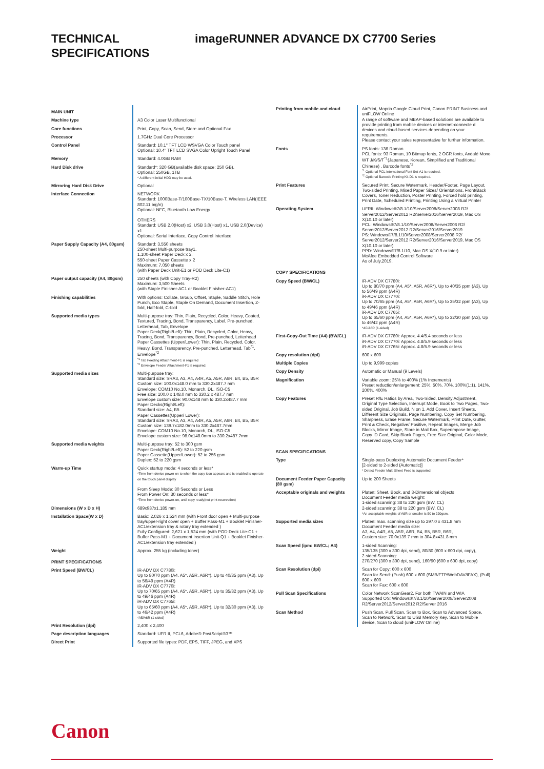TECHNICAL SPECIFICATIONS
imageRUNNER ADVANCE DX C7700 Series
| MAIN UNIT | |
| Machine type | A3 Color Laser Multifunctional |
| Core functions | Print, Copy, Scan, Send, Store and Optional Fax |
| Processor | 1.7GHz Dual Core Processor |
| Control Panel | Standard: 10.1" TFT LCD WSVGA Color Touch panel Optional: 10.4" TFT LCD SVGA Color Upright Touch Panel |
| Memory | Standard: 4.0GB RAM |
| Hard Disk drive | Standard*: 320 GB(available disk space: 250 GB), Optional: 250GB, 1TB * A different initial HDD may be used. |
| Mirroring Hard Disk Drive | Optional |
| Interface Connection | NETWORK Standard: 1000Base-T/100Base-TX/10Base-T, Wireless LAN(IEEE 802.11 b/g/n) Optional: NFC, Bluetooth Low Energy OTHERS Standard: USB 2.0(Host) x2, USB 3.0(Host) x1, USB 2.0(Device) x1 Optional: Serial Interface, Copy Control Interface |
| Paper Supply Capacity (A4, 80gsm) | Standard: 3,550 sheets 250-sheet Multi-purpose tray1, 1,100-sheet Paper Deck x 2, 550-sheet Paper Cassette x 2 Maximum: 7,050 sheets (with Paper Deck Unit-E1 or POD Deck Lite-C1) |
| Paper output capacity (A4, 80gsm) | 250 sheets (with Copy Tray-R2) Maximum: 3,500 Sheets (with Staple Finisher-AC1 or Booklet Finisher-AC1) |
| Finishing capabilities | With options: Collate, Group, Offset, Staple, Saddle Stitch, Hole Punch, Eco Staple, Staple On Demand, Document Insertion, Z-fold, Half-fold, C-fold |
| Supported media types | Multi-purpose tray: Thin, Plain, Recycled, Color, Heavy, Coated, Textured, Tracing, Bond, Transparency, Label, Pre-punched, Letterhead, Tab, Envelope Paper Deck(Right/Left): Thin, Plain, Recycled, Color, Heavy, Tracing, Bond, Transparency, Bond, Pre-punched, Letterhead Paper Cassettes (Upper/Lower): Thin, Plain, Recycled, Color, Heavy, Bond, Transparency, Pre-punched, Letterhead, Tab<sup>*1</sup>, Envelope<sup>*2</sup> <sup>*1</sup> Tab Feeding Attachment-F1 is required <sup>*2</sup> Envelope Feeder Attachment-F1 is required. |
| Supported media sizes | Multi-purpose tray: Standard size: SRA3, A3, A4, A4R, A5, A5R, A6R, B4, B5, B5R Custom size: 100.0x148.0 mm to 330.2x487.7 mm Envelope: COM10 No.10, Monarch, DL, ISO-C5 Free size: 100.0 x 148.0 mm to 330.2 x 487.7 mm Envelope custom size: 90.0x148 mm to 330.2x487.7 mm Paper Decks(Right/Left): Standard size: A4, B5 Paper Cassettes(Upper/ Lower): Standard size: SRA3, A3, A4, A4R, A5, A5R, A6R, B4, B5, B5R Custom size: 139.7x182.0mm to 330.2x487.7mm Envelope: COM10 No.10, Monarch, DL, ISO-C5 Envelope custom size: 98.0x148.0mm to 330.2x487.7mm |
| Supported media weights | Multi-purpose tray: 52 to 300 gsm Paper Deck(Right/Left): 52 to 220 gsm Paper Cassette(Upper/Lower): 52 to 256 gsm Duplex: 52 to 220 gsm |
| Warm-up Time | Quick startup mode: 4 seconds or less* *Time from device power on to when the copy icon appears and is enabled to operate on the touch panel display From Sleep Mode: 30 Seconds or Less From Power On: 30 seconds or less* *Time from device power-on, until copy ready(not print reservation) |
| Dimensions (W x D x H) | 689x937x1,185 mm |
| Installation Space(W x D) | Basic: 2,026 x 1,524 mm (with Front door open + Multi-purpose tray/upper-right cover open + Buffer Pass-M1 + Booklet Finisher-AC1/extension tray & rotary tray extended ) Fully Configured: 2,621 x 1,524 mm (with POD Deck Lite-C1 + Buffer Pass-M1 + Document Insertion Unit-Q1 + Booklet Finisher-AC1/extension tray extended ) |
| Weight | Approx. 255 kg (including toner) |
| PRINT SPECIFICATIONS | |
| Print Speed (BW/CL) | iR-ADV DX C7780i: Up to 80/70 ppm (A4, A5*, A5R, A6R*), Up to 40/35 ppm (A3), Up to 56/49 ppm (A4R) iR-ADV DX C7770i: Up to 70/65 ppm (A4, A5*, A5R, A6R*), Up to 35/32 ppm (A3), Up to 49/46 ppm (A4R) iR-ADV DX C7765i: Up to 65/60 ppm (A4, A5*, A5R, A6R*), Up to 32/30 ppm (A3), Up to 46/42 ppm (A4R) *A5/A6R (1-sided) |
| Print Resolution (dpi) | 2,400 x 2,400 |
| Page description languages | Standard: UFR II, PCL6, Adobe® PostScript®3™ |
| Direct Print | Supported file types: PDF, EPS, TIFF, JPEG, and XPS |
| Printing from mobile and cloud | AirPrint, Mopria Google Cloud Print, Canon PRINT Business and uniFLOW Online A range of software and MEAP-based solutions are available to provide printing from mobile devices or internet-connecte d devices and cloud-based services depending on your requirements. Please contact your sales representative for further information. |
| Fonts | PS fonts: 136 Roman PCL fonts: 93 Roman, 10 Bitmap fonts, 2 OCR fonts, Andalé Mono WT J/K/S/T<sup>*1</sup>(Japanese, Korean, Simplified and Traditional Chinese) , Barcode fonts<sup>*2</sup> <sup>*1</sup> Optional PCL International Font Set-A1 is required. <sup>*2</sup> Optional Barcode Printing Kit-D1 is required. |
| Print Features | Secured Print, Secure Watermark, Header/Footer, Page Layout, Two-sided Printing, Mixed Paper Sizes/ Orientations, Front/Back Covers, Toner Reduction, Poster Printing, Forced hold printing, Print Date, Scheduled Printing, Printing Using a Virtual Printer |
| Operating System | UFRII: Windows®7/8.1/10/Server2008/Server2008 R2/ Server2012/Server2012 R2/Server2016/Server2019, Mac OS X(10.10 or later) PCL: Windows®7/8.1/10/Server2008/Server2008 R2/ Server2012/Server2012 R2/Server2016/Server2019 PS: Windows®7/8.1/10/Server2008/Server2008 R2/ Server2012/Server2012 R2/Server2016/Server2019, Mac OS X(10.10 or later) PPD: Windows®7/8.1/10, Mac OS X(10.9 or later) McAfee Embedded Control Software As of July,2019. |
| COPY SPECIFICATIONS | |
| Copy Speed (BW/CL) | iR-ADV DX C7780i: Up to 80/70 ppm (A4, A5*, A5R, A6R*), Up to 40/35 ppm (A3), Up to 56/49 ppm (A4R) iR-ADV DX C7770i: Up to 70/65 ppm (A4, A5*, A5R, A6R*), Up to 35/32 ppm (A3), Up to 49/46 ppm (A4R) iR-ADV DX C7765i: Up to 65/60 ppm (A4, A5*, A5R, A6R*), Up to 32/30 ppm (A3), Up to 46/42 ppm (A4R) *A5/A6R (1-sided) |
| First-Copy-Out Time (A4) (BW/CL) | iR-ADV DX C7780i: Approx. 4.4/5.4 seconds or less iR-ADV DX C7770i: Approx. 4.8/5.9 seconds or less iR-ADV DX C7765i: Approx. 4.8/5.9 seconds or less |
| Copy resolution (dpi) | 600 x 600 |
| Multiple Copies | Up to 9,999 copies |
| Copy Density | Automatic or Manual (9 Levels) |
| Magnification | Variable zoom: 25% to 400% (1% Increments) Preset reduction/enlargement: 25%, 50%, 70%, 100%(1:1), 141%, 200%, 400% |
| Copy Features | Preset R/E Ratios by Area, Two-Sided, Density Adjustment, Original Type Selection, Interrupt Mode, Book to Two Pages, Two-sided Original, Job Build, N on 1, Add Cover, Insert Sheets, Different Size Originals, Page Numbering, Copy Set Numbering, Sharpness, Erase Frame, Secure Watermark, Print Date, Gutter, Print & Check, Negative/ Positive, Repeat Images, Merge Job Blocks, Mirror Image, Store in Mail Box, Superimpose Image, Copy ID Card, Skip Blank Pages, Free Size Original, Color Mode, Reserved copy, Copy Sample |
| SCAN SPECIFICATIONS | |
| Type | Single-pass Duplexing Automatic Document Feeder* [2-sided to 2-sided (Automatic)] * Detect Feeder Multi Sheet Feed is supported. |
| Document Feeder Paper Capacity (80 gsm) | Up to 200 Sheets |
| Acceptable originals and weights | Platen: Sheet, Book, and 3-Dimensional objects Document Feeder media weight: 1-sided scanning: 38 to 220 gsm (BW, CL) 2-sided scanning: 38 to 220 gsm (BW, CL) *An acceptable weights of A6R or smaller is 50 to 220gsm. |
| Supported media sizes | Platen: max. scanning size up to 297.0 x 431.8 mm Document Feeder media size: A3, A4, A4R, A5, A5R, A6R, B4, B5, B5R, B6R, Custom size: 70.0x139.7 mm to 304.8x431.8 mm |
| Scan Speed (ipm: BW/CL; A4) | 1-sided Scanning: 135/135 (300 x 300 dpi, send), 80/80 (600 x 600 dpi, copy), 2-sided Scanning: 270/270 (300 x 300 dpi, send), 160/90 (600 x 600 dpi, copy) |
| Scan Resolution (dpi) | Scan for Copy: 600 x 600 Scan for Send: (Push) 600 x 600 (SMB/FTP/WebDAV/IFAX), (Pull) 600 x 600 Scan for Fax: 600 x 600 |
| Pull Scan Specifications | Color Network ScanGear2. For both TWAIN and WIA Supported OS: Windows®7/8.1/10/Server2008/Server2008 R2/Server2012/Server2012 R2/Server 2016 |
| Scan Method | Push Scan, Pull Scan, Scan to Box, Scan to Advanced Space, Scan to Network, Scan to USB Memory Key, Scan to Mobile device, Scan to cloud (uniFLOW Online) |
Canon